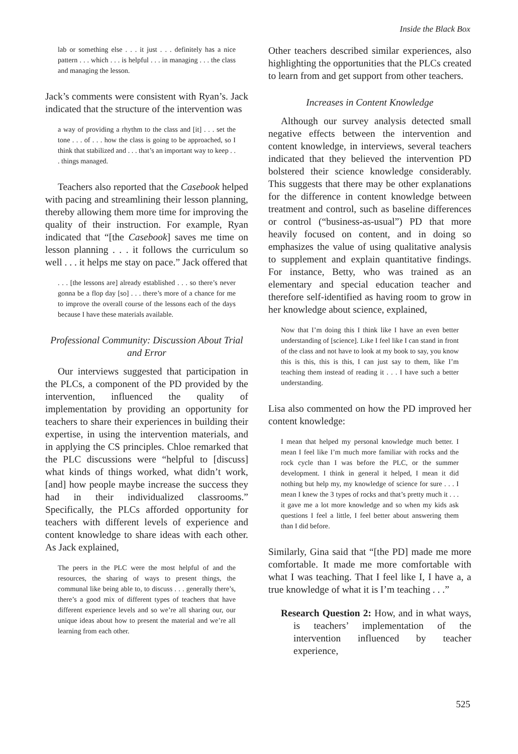Inside the Black Box
lab or something else . . . it just . . . definitely has a nice pattern . . . which . . . is helpful . . . in managing . . . the class and managing the lesson.
Jack’s comments were consistent with Ryan’s. Jack indicated that the structure of the intervention was
a way of providing a rhythm to the class and [it] . . . set the tone . . . of . . . how the class is going to be approached, so I think that stabilized and . . . that’s an important way to keep . . . things managed.
Teachers also reported that the Casebook helped with pacing and streamlining their lesson planning, thereby allowing them more time for improving the quality of their instruction. For example, Ryan indicated that “[the Casebook] saves me time on lesson planning . . . it follows the curriculum so well . . . it helps me stay on pace.” Jack offered that
. . . [the lessons are] already established . . . so there’s never gonna be a flop day [so] . . . there’s more of a chance for me to improve the overall course of the lessons each of the days because I have these materials available.
Professional Community: Discussion About Trial and Error
Our interviews suggested that participation in the PLCs, a component of the PD provided by the intervention, influenced the quality of implementation by providing an opportunity for teachers to share their experiences in building their expertise, in using the intervention materials, and in applying the CS principles. Chloe remarked that the PLC discussions were “helpful to [discuss] what kinds of things worked, what didn’t work, [and] how people maybe increase the success they had in their individualized classrooms.” Specifically, the PLCs afforded opportunity for teachers with different levels of experience and content knowledge to share ideas with each other. As Jack explained,
The peers in the PLC were the most helpful of and the resources, the sharing of ways to present things, the communal like being able to, to discuss . . . generally there’s, there’s a good mix of different types of teachers that have different experience levels and so we’re all sharing our, our unique ideas about how to present the material and we’re all learning from each other.
Other teachers described similar experiences, also highlighting the opportunities that the PLCs created to learn from and get support from other teachers.
Increases in Content Knowledge
Although our survey analysis detected small negative effects between the intervention and content knowledge, in interviews, several teachers indicated that they believed the intervention PD bolstered their science knowledge considerably. This suggests that there may be other explanations for the difference in content knowledge between treatment and control, such as baseline differences or control (“business-as-usual”) PD that more heavily focused on content, and in doing so emphasizes the value of using qualitative analysis to supplement and explain quantitative findings. For instance, Betty, who was trained as an elementary and special education teacher and therefore self-identified as having room to grow in her knowledge about science, explained,
Now that I’m doing this I think like I have an even better understanding of [science]. Like I feel like I can stand in front of the class and not have to look at my book to say, you know this is this, this is this, I can just say to them, like I’m teaching them instead of reading it . . . I have such a better understanding.
Lisa also commented on how the PD improved her content knowledge:
I mean that helped my personal knowledge much better. I mean I feel like I’m much more familiar with rocks and the rock cycle than I was before the PLC, or the summer development. I think in general it helped, I mean it did nothing but help my, my knowledge of science for sure . . . I mean I knew the 3 types of rocks and that’s pretty much it . . . it gave me a lot more knowledge and so when my kids ask questions I feel a little, I feel better about answering them than I did before.
Similarly, Gina said that “[the PD] made me more comfortable. It made me more comfortable with what I was teaching. That I feel like I, I have a, a true knowledge of what it is I’m teaching . . .”
Research Question 2: How, and in what ways, is teachers’ implementation of the intervention influenced by teacher experience,
525